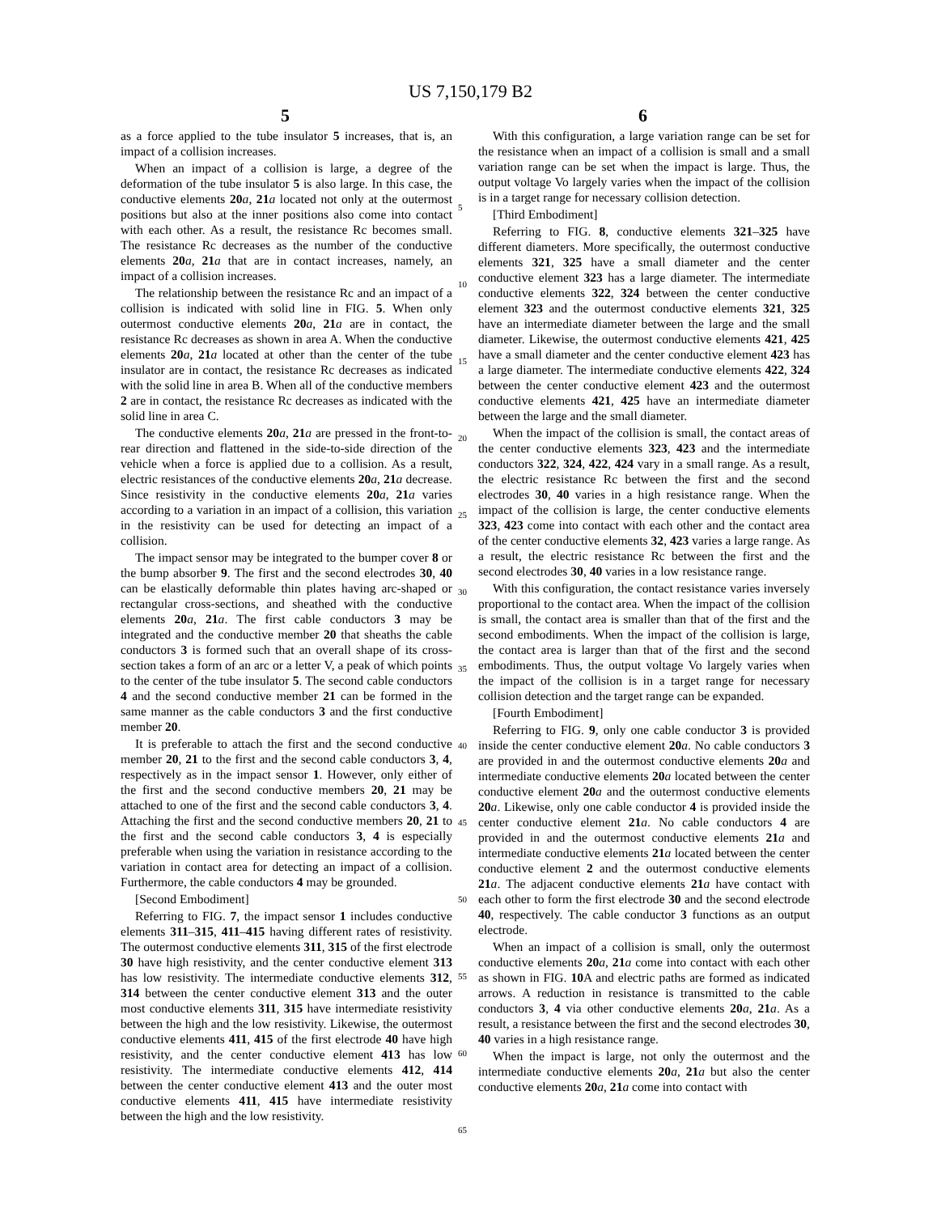US 7,150,179 B2
5 6
as a force applied to the tube insulator 5 increases, that is, an impact of a collision increases.
When an impact of a collision is large, a degree of the deformation of the tube insulator 5 is also large. In this case, the conductive elements 20 a, 21 a located not only at the outermost positions but also at the inner positions also come into contact with each other. As a result, the resistance Rc becomes small. The resistance Rc decreases as the number of the conductive elements 20 a, 21 a that are in contact increases, namely, an impact of a collision increases.
The relationship between the resistance Rc and an impact of a collision is indicated with solid line in FIG. 5. When only outermost conductive elements 20 a, 21 a are in contact, the resistance Rc decreases as shown in area A. When the conductive elements 20 a, 21 a located at other than the center of the tube insulator are in contact, the resistance Rc decreases as indicated with the solid line in area B. When all of the conductive members 2 are in contact, the resistance Rc decreases as indicated with the solid line in area C.
The conductive elements 20 a, 21 a are pressed in the front-to-rear direction and flattened in the side-to-side direction of the vehicle when a force is applied due to a collision. As a result, electric resistances of the conductive elements 20 a, 21 a decrease. Since resistivity in the conductive elements 20 a, 21 a varies according to a variation in an impact of a collision, this variation in the resistivity can be used for detecting an impact of a collision.
The impact sensor may be integrated to the bumper cover 8 or the bump absorber 9. The first and the second electrodes 30, 40 can be elastically deformable thin plates having arc-shaped or rectangular cross-sections, and sheathed with the conductive elements 20 a, 21 a. The first cable conductors 3 may be integrated and the conductive member 20 that sheaths the cable conductors 3 is formed such that an overall shape of its cross-section takes a form of an arc or a letter V, a peak of which points to the center of the tube insulator 5. The second cable conductors 4 and the second conductive member 21 can be formed in the same manner as the cable conductors 3 and the first conductive member 20.
It is preferable to attach the first and the second conductive member 20, 21 to the first and the second cable conductors 3, 4, respectively as in the impact sensor 1. However, only either of the first and the second conductive members 20, 21 may be attached to one of the first and the second cable conductors 3, 4. Attaching the first and the second conductive members 20, 21 to the first and the second cable conductors 3, 4 is especially preferable when using the variation in resistance according to the variation in contact area for detecting an impact of a collision. Furthermore, the cable conductors 4 may be grounded.
[Second Embodiment]
Referring to FIG. 7, the impact sensor 1 includes conductive elements 311–315, 411–415 having different rates of resistivity. The outermost conductive elements 311, 315 of the first electrode 30 have high resistivity, and the center conductive element 313 has low resistivity. The intermediate conductive elements 312, 314 between the center conductive element 313 and the outer most conductive elements 311, 315 have intermediate resistivity between the high and the low resistivity. Likewise, the outermost conductive elements 411, 415 of the first electrode 40 have high resistivity, and the center conductive element 413 has low resistivity. The intermediate conductive elements 412, 414 between the center conductive element 413 and the outer most conductive elements 411, 415 have intermediate resistivity between the high and the low resistivity.
5
10
15
20
25
30
35
40
45
50
55
60
65
With this configuration, a large variation range can be set for the resistance when an impact of a collision is small and a small variation range can be set when the impact is large. Thus, the output voltage Vo largely varies when the impact of the collision is in a target range for necessary collision detection.
[Third Embodiment]
Referring to FIG. 8, conductive elements 321–325 have different diameters. More specifically, the outermost conductive elements 321, 325 have a small diameter and the center conductive element 323 has a large diameter. The intermediate conductive elements 322, 324 between the center conductive element 323 and the outermost conductive elements 321, 325 have an intermediate diameter between the large and the small diameter. Likewise, the outermost conductive elements 421, 425 have a small diameter and the center conductive element 423 has a large diameter. The intermediate conductive elements 422, 324 between the center conductive element 423 and the outermost conductive elements 421, 425 have an intermediate diameter between the large and the small diameter.
When the impact of the collision is small, the contact areas of the center conductive elements 323, 423 and the intermediate conductors 322, 324, 422, 424 vary in a small range. As a result, the electric resistance Rc between the first and the second electrodes 30, 40 varies in a high resistance range. When the impact of the collision is large, the center conductive elements 323, 423 come into contact with each other and the contact area of the center conductive elements 32, 423 varies a large range. As a result, the electric resistance Rc between the first and the second electrodes 30, 40 varies in a low resistance range.
With this configuration, the contact resistance varies inversely proportional to the contact area. When the impact of the collision is small, the contact area is smaller than that of the first and the second embodiments. When the impact of the collision is large, the contact area is larger than that of the first and the second embodiments. Thus, the output voltage Vo largely varies when the impact of the collision is in a target range for necessary collision detection and the target range can be expanded.
[Fourth Embodiment]
Referring to FIG. 9, only one cable conductor 3 is provided inside the center conductive element 20 a. No cable conductors 3 are provided in and the outermost conductive elements 20 a and intermediate conductive elements 20 a located between the center conductive element 20 a and the outermost conductive elements 20 a. Likewise, only one cable conductor 4 is provided inside the center conductive element 21 a. No cable conductors 4 are provided in and the outermost conductive elements 21 a and intermediate conductive elements 21 a located between the center conductive element 2 and the outermost conductive elements 21 a. The adjacent conductive elements 21 a have contact with each other to form the first electrode 30 and the second electrode 40, respectively. The cable conductor 3 functions as an output electrode.
When an impact of a collision is small, only the outermost conductive elements 20 a, 21 a come into contact with each other as shown in FIG. 10 A and electric paths are formed as indicated arrows. A reduction in resistance is transmitted to the cable conductors 3, 4 via other conductive elements 20 a, 21 a. As a result, a resistance between the first and the second electrodes 30, 40 varies in a high resistance range.
When the impact is large, not only the outermost and the intermediate conductive elements 20 a, 21 a but also the center conductive elements 20 a, 21 a come into contact with